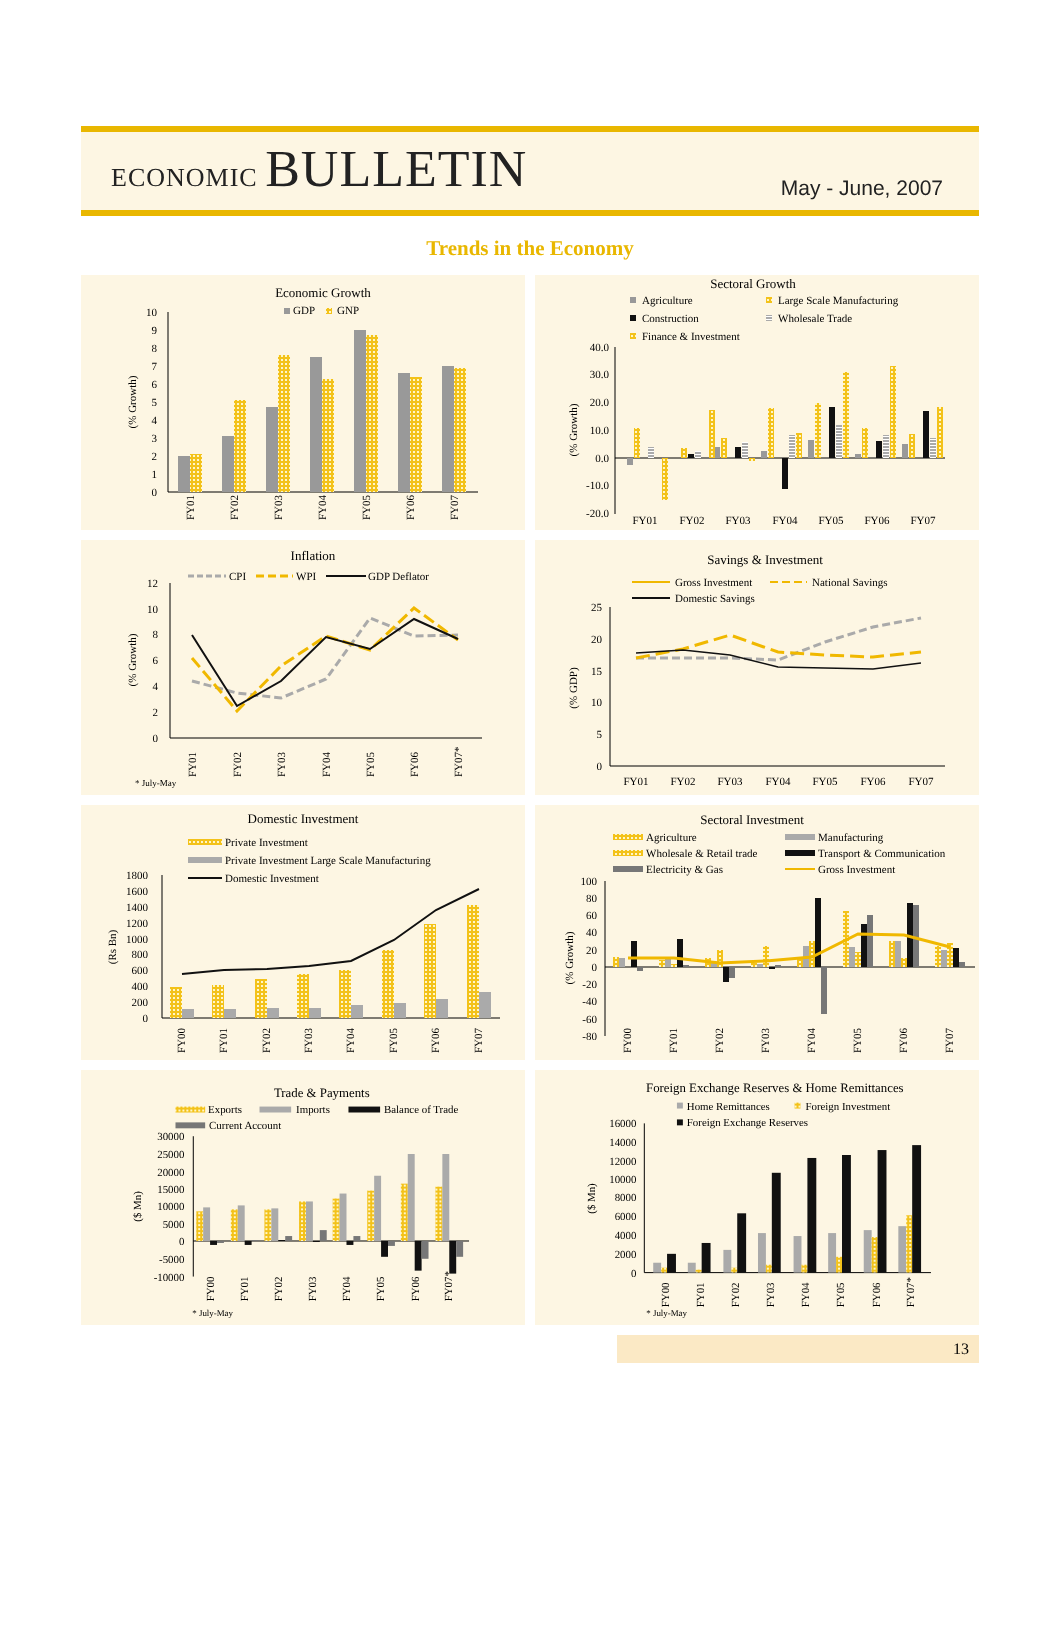ECONOMIC BULLETIN
May - June, 2007
Trends in the Economy
Economic Growth
GDP
GNP
(% Growth)
0
1
2
3
4
5
6
7
8
9
10
FY01
FY02
FY03
FY04
FY05
FY06
FY07
Sectoral Growth
Agriculture
Large Scale Manufacturing
Construction
Wholesale Trade
Finance & Investment
(% Growth)
40.0
30.0
20.0
10.0
0.0
-10.0
-20.0
FY01
FY02
FY03
FY04
FY05
FY06
FY07
Inflation
CPI
WPI
GDP Deflator
(% Growth)
0
2
4
6
8
10
12
FY01
FY02
FY03
FY04
FY05
FY06
FY07*
* July-May
Savings & Investment
Gross Investment
National Savings
Domestic Savings
(% GDP)
0
5
10
15
20
25
FY01
FY02
FY03
FY04
FY05
FY06
FY07
Domestic Investment
Private Investment
Private Investment Large Scale Manufacturing
Domestic Investment
(Rs Bn)
0
200
400
600
800
1000
1200
1400
1600
1800
FY00
FY01
FY02
FY03
FY04
FY05
FY06
FY07
Sectoral Investment
Agriculture
Manufacturing
Wholesale & Retail trade
Transport & Communication
Electricity & Gas
Gross Investment
(% Growth)
100
80
60
40
20
0
-20
-40
-60
-80
FY00
FY01
FY02
FY03
FY04
FY05
FY06
FY07
Trade & Payments
Exports
Imports
Balance of Trade
Current Account
($ Mn)
30000
25000
20000
15000
10000
5000
0
-5000
-10000
FY00
FY01
FY02
FY03
FY04
FY05
FY06
FY07*
* July-May
Foreign Exchange Reserves & Home Remittances
Home Remittances
Foreign Investment
Foreign Exchange Reserves
($ Mn)
0
2000
4000
6000
8000
10000
12000
14000
16000
FY00
FY01
FY02
FY03
FY04
FY05
FY06
FY07*
* July-May
13